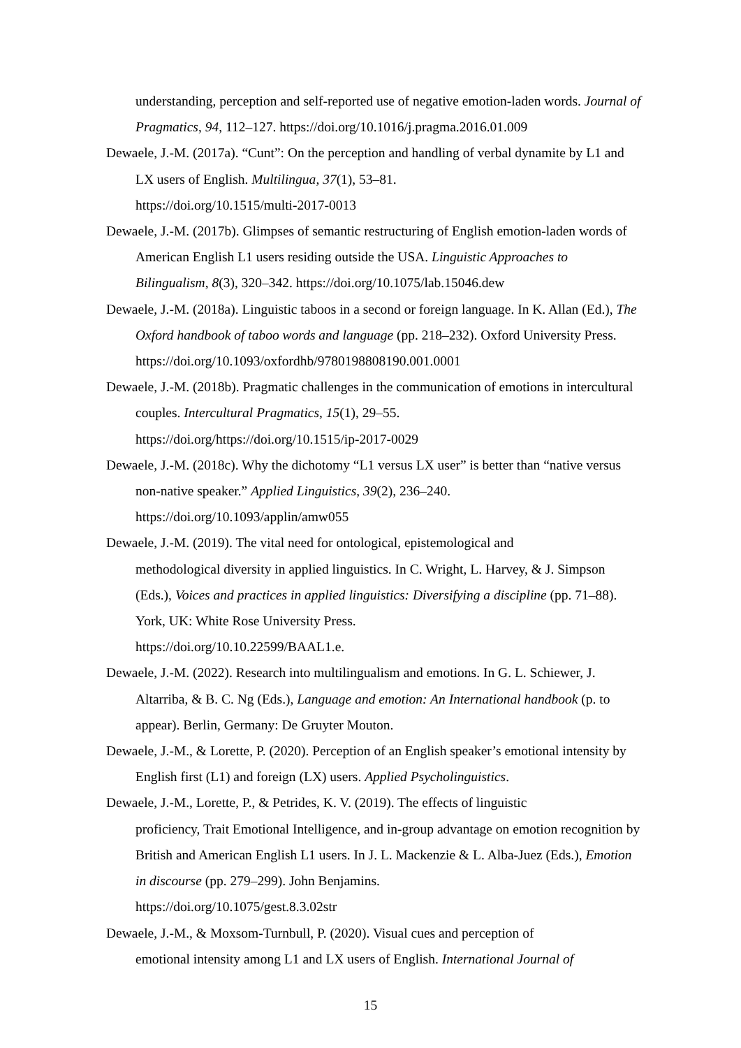understanding, perception and self-reported use of negative emotion-laden words. Journal of Pragmatics, 94, 112–127. https://doi.org/10.1016/j.pragma.2016.01.009
Dewaele, J.-M. (2017a). “Cunt”: On the perception and handling of verbal dynamite by L1 and LX users of English. Multilingua, 37(1), 53–81.
https://doi.org/10.1515/multi-2017-0013
Dewaele, J.-M. (2017b). Glimpses of semantic restructuring of English emotion-laden words of American English L1 users residing outside the USA. Linguistic Approaches to Bilingualism, 8(3), 320–342. https://doi.org/10.1075/lab.15046.dew
Dewaele, J.-M. (2018a). Linguistic taboos in a second or foreign language. In K. Allan (Ed.), The Oxford handbook of taboo words and language (pp. 218–232). Oxford University Press. https://doi.org/10.1093/oxfordhb/9780198808190.001.0001
Dewaele, J.-M. (2018b). Pragmatic challenges in the communication of emotions in intercultural couples. Intercultural Pragmatics, 15(1), 29–55.
https://doi.org/https://doi.org/10.1515/ip-2017-0029
Dewaele, J.-M. (2018c). Why the dichotomy “L1 versus LX user” is better than “native versus non-native speaker.” Applied Linguistics, 39(2), 236–240.
https://doi.org/10.1093/applin/amw055
Dewaele, J.-M. (2019). The vital need for ontological, epistemological and
methodological diversity in applied linguistics. In C. Wright, L. Harvey, & J. Simpson (Eds.), Voices and practices in applied linguistics: Diversifying a discipline (pp. 71–88). York, UK: White Rose University Press.
https://doi.org/10.10.22599/BAAL1.e.
Dewaele, J.-M. (2022). Research into multilingualism and emotions. In G. L. Schiewer, J. Altarriba, & B. C. Ng (Eds.), Language and emotion: An International handbook (p. to appear). Berlin, Germany: De Gruyter Mouton.
Dewaele, J.-M., & Lorette, P. (2020). Perception of an English speaker’s emotional intensity by English first (L1) and foreign (LX) users. Applied Psycholinguistics.
Dewaele, J.-M., Lorette, P., & Petrides, K. V. (2019). The effects of linguistic
proficiency, Trait Emotional Intelligence, and in-group advantage on emotion recognition by British and American English L1 users. In J. L. Mackenzie & L. Alba-Juez (Eds.), Emotion in discourse (pp. 279–299). John Benjamins.
https://doi.org/10.1075/gest.8.3.02str
Dewaele, J.-M., & Moxsom-Turnbull, P. (2020). Visual cues and perception of
emotional intensity among L1 and LX users of English. International Journal of
15